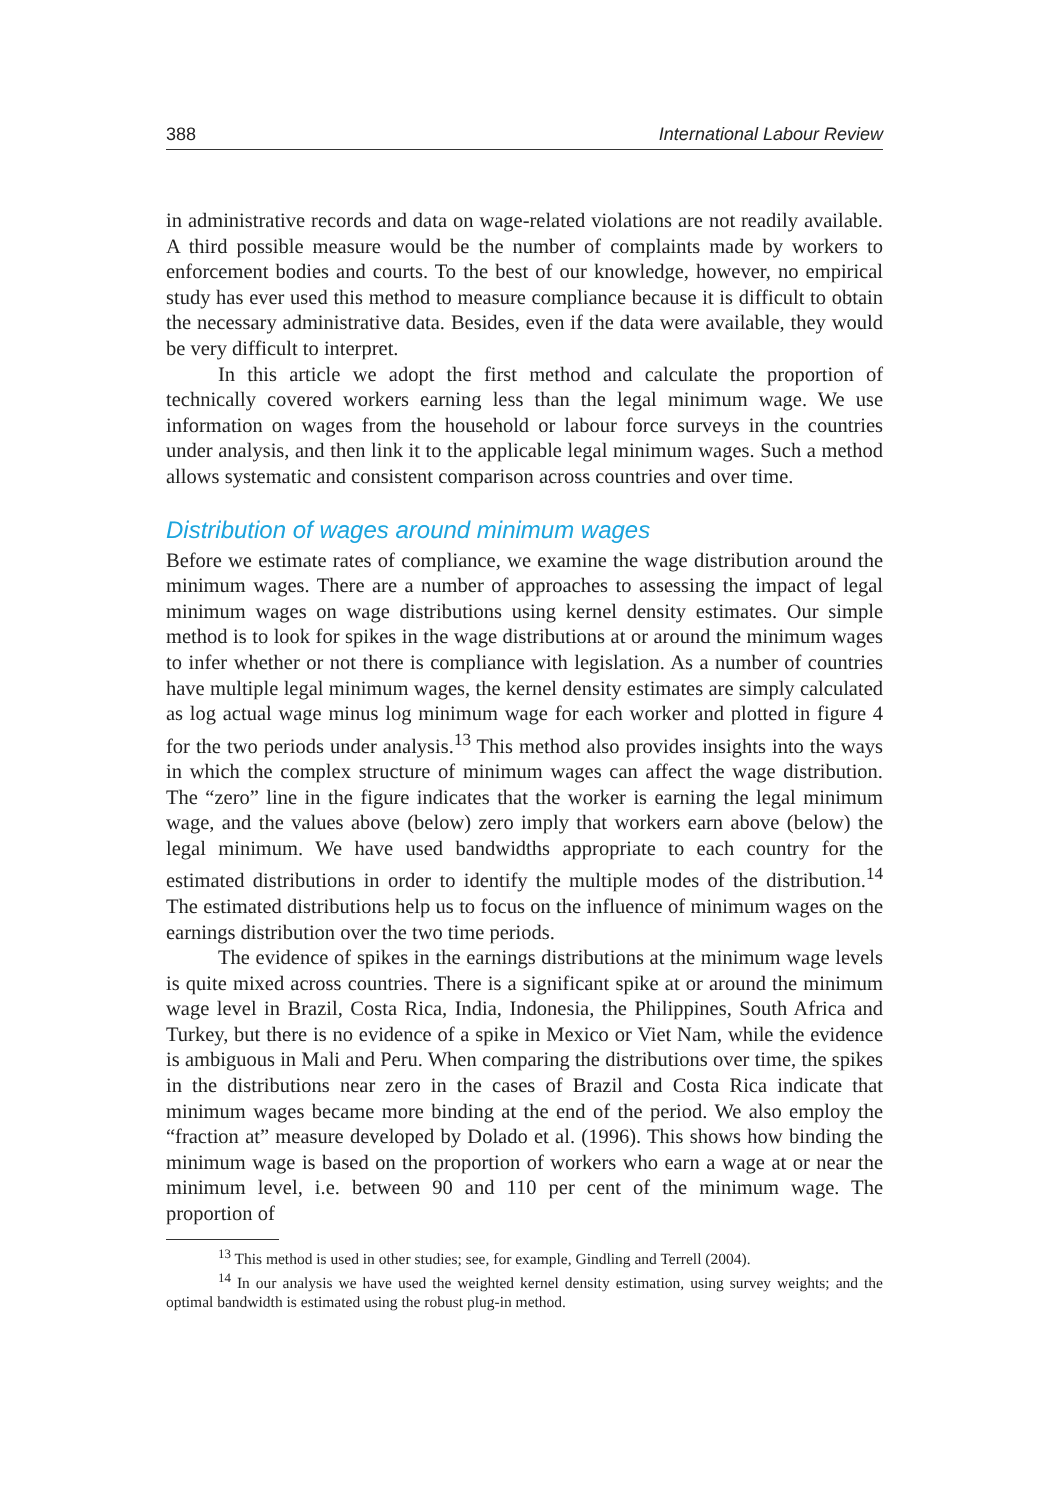388 International Labour Review
in administrative records and data on wage-related violations are not readily available. A third possible measure would be the number of complaints made by workers to enforcement bodies and courts. To the best of our knowledge, however, no empirical study has ever used this method to measure compliance because it is difficult to obtain the necessary administrative data. Besides, even if the data were available, they would be very difficult to interpret.
In this article we adopt the first method and calculate the proportion of technically covered workers earning less than the legal minimum wage. We use information on wages from the household or labour force surveys in the countries under analysis, and then link it to the applicable legal minimum wages. Such a method allows systematic and consistent comparison across countries and over time.
Distribution of wages around minimum wages
Before we estimate rates of compliance, we examine the wage distribution around the minimum wages. There are a number of approaches to assessing the impact of legal minimum wages on wage distributions using kernel density estimates. Our simple method is to look for spikes in the wage distributions at or around the minimum wages to infer whether or not there is compliance with legislation. As a number of countries have multiple legal minimum wages, the kernel density estimates are simply calculated as log actual wage minus log minimum wage for each worker and plotted in figure 4 for the two periods under analysis.<sup>13</sup> This method also provides insights into the ways in which the complex structure of minimum wages can affect the wage distribution. The “zero” line in the figure indicates that the worker is earning the legal minimum wage, and the values above (below) zero imply that workers earn above (below) the legal minimum. We have used bandwidths appropriate to each country for the estimated distributions in order to identify the multiple modes of the distribution.<sup>14</sup> The estimated distributions help us to focus on the influence of minimum wages on the earnings distribution over the two time periods.
The evidence of spikes in the earnings distributions at the minimum wage levels is quite mixed across countries. There is a significant spike at or around the minimum wage level in Brazil, Costa Rica, India, Indonesia, the Philippines, South Africa and Turkey, but there is no evidence of a spike in Mexico or Viet Nam, while the evidence is ambiguous in Mali and Peru. When comparing the distributions over time, the spikes in the distributions near zero in the cases of Brazil and Costa Rica indicate that minimum wages became more binding at the end of the period. We also employ the “fraction at” measure developed by Dolado et al. (1996). This shows how binding the minimum wage is based on the proportion of workers who earn a wage at or near the minimum level, i.e. between 90 and 110 per cent of the minimum wage. The proportion of
<sup>13</sup> This method is used in other studies; see, for example, Gindling and Terrell (2004).
<sup>14</sup> In our analysis we have used the weighted kernel density estimation, using survey weights; and the optimal bandwidth is estimated using the robust plug-in method.